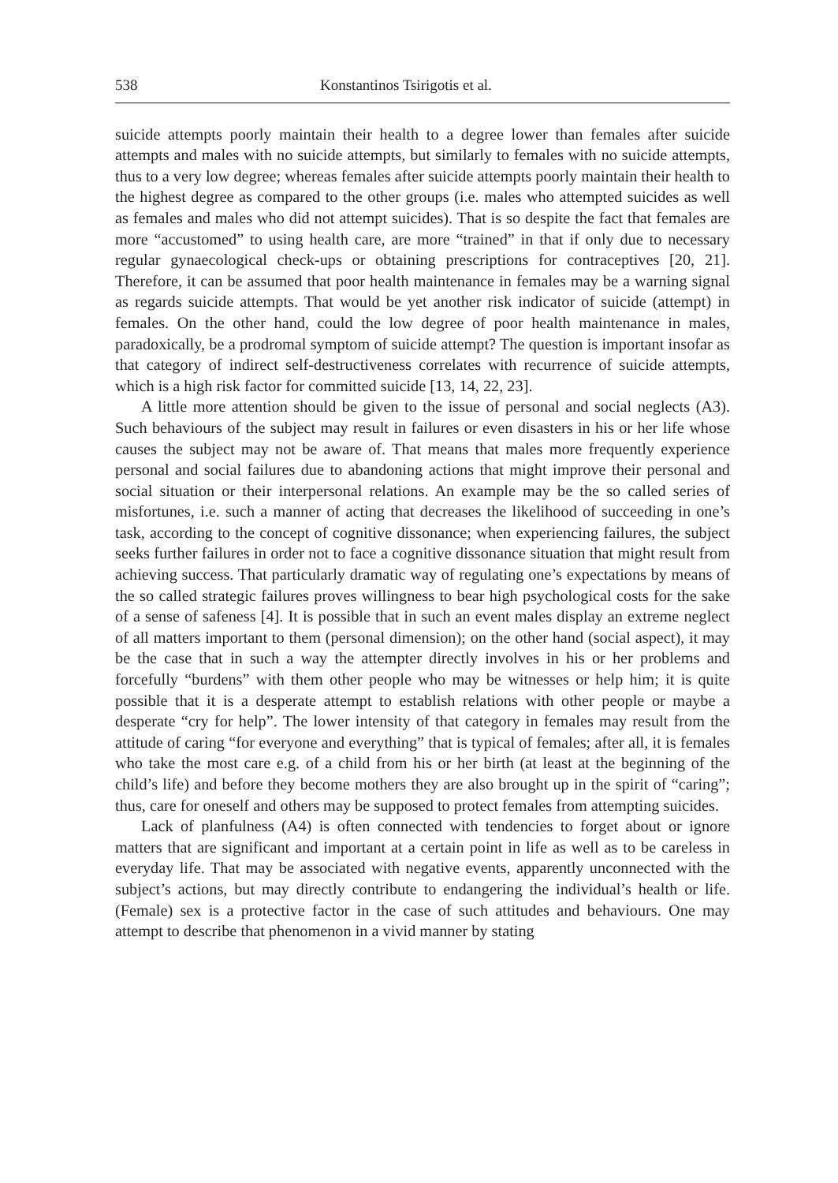538 Konstantinos Tsirigotis et al.
suicide attempts poorly maintain their health to a degree lower than females after suicide attempts and males with no suicide attempts, but similarly to females with no suicide attempts, thus to a very low degree; whereas females after suicide attempts poorly maintain their health to the highest degree as compared to the other groups (i.e. males who attempted suicides as well as females and males who did not attempt suicides). That is so despite the fact that females are more “accustomed” to using health care, are more “trained” in that if only due to necessary regular gynaecological check-ups or obtaining prescriptions for contraceptives [20, 21]. Therefore, it can be assumed that poor health maintenance in females may be a warning signal as regards suicide attempts. That would be yet another risk indicator of suicide (attempt) in females. On the other hand, could the low degree of poor health maintenance in males, paradoxically, be a prodromal symptom of suicide attempt? The question is important insofar as that category of indirect self-destructiveness correlates with recurrence of suicide attempts, which is a high risk factor for committed suicide [13, 14, 22, 23].
A little more attention should be given to the issue of personal and social neglects (A3). Such behaviours of the subject may result in failures or even disasters in his or her life whose causes the subject may not be aware of. That means that males more frequently experience personal and social failures due to abandoning actions that might improve their personal and social situation or their interpersonal relations. An example may be the so called series of misfortunes, i.e. such a manner of acting that decreases the likelihood of succeeding in one’s task, according to the concept of cognitive dissonance; when experiencing failures, the subject seeks further failures in order not to face a cognitive dissonance situation that might result from achieving success. That particularly dramatic way of regulating one’s expectations by means of the so called strategic failures proves willingness to bear high psychological costs for the sake of a sense of safeness [4]. It is possible that in such an event males display an extreme neglect of all matters important to them (personal dimension); on the other hand (social aspect), it may be the case that in such a way the attempter directly involves in his or her problems and forcefully “burdens” with them other people who may be witnesses or help him; it is quite possible that it is a desperate attempt to establish relations with other people or maybe a desperate “cry for help”. The lower intensity of that category in females may result from the attitude of caring “for everyone and everything” that is typical of females; after all, it is females who take the most care e.g. of a child from his or her birth (at least at the beginning of the child’s life) and before they become mothers they are also brought up in the spirit of “caring”; thus, care for oneself and others may be supposed to protect females from attempting suicides.
Lack of planfulness (A4) is often connected with tendencies to forget about or ignore matters that are significant and important at a certain point in life as well as to be careless in everyday life. That may be associated with negative events, apparently unconnected with the subject’s actions, but may directly contribute to endangering the individual’s health or life. (Female) sex is a protective factor in the case of such attitudes and behaviours. One may attempt to describe that phenomenon in a vivid manner by stating